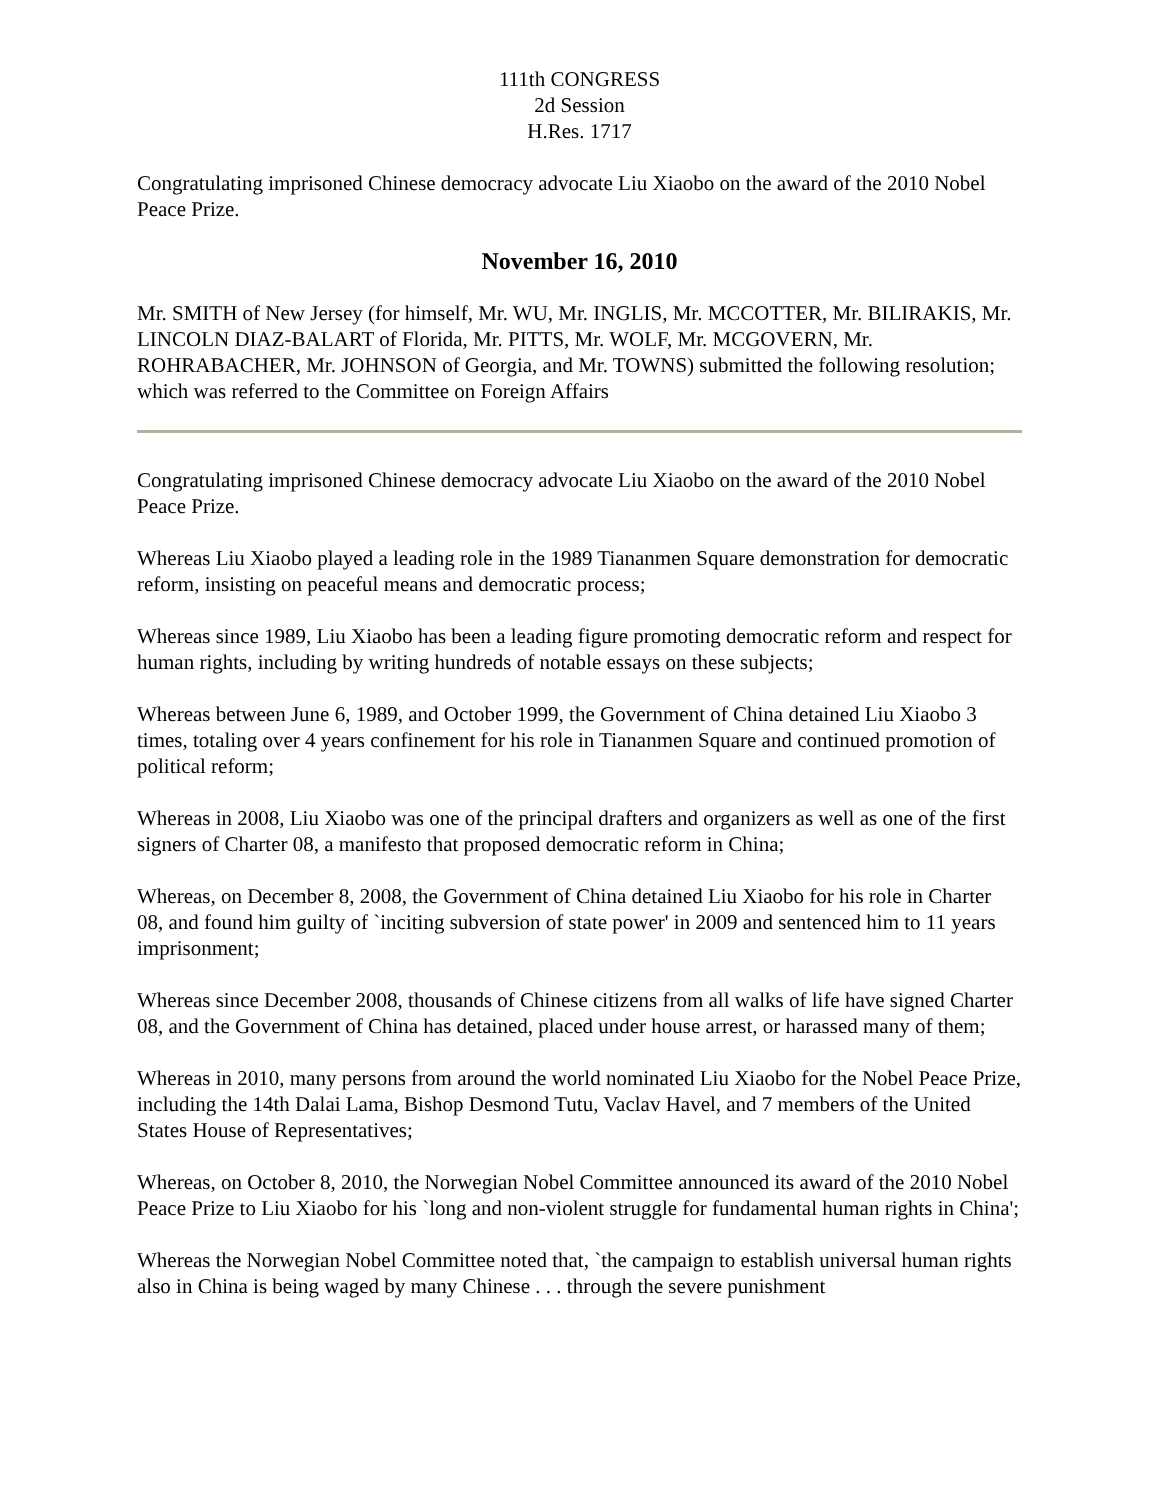111th CONGRESS
2d Session
H.Res. 1717
Congratulating imprisoned Chinese democracy advocate Liu Xiaobo on the award of the 2010 Nobel Peace Prize.
November 16, 2010
Mr. SMITH of New Jersey (for himself, Mr. WU, Mr. INGLIS, Mr. MCCOTTER, Mr. BILIRAKIS, Mr. LINCOLN DIAZ-BALART of Florida, Mr. PITTS, Mr. WOLF, Mr. MCGOVERN, Mr. ROHRABACHER, Mr. JOHNSON of Georgia, and Mr. TOWNS) submitted the following resolution; which was referred to the Committee on Foreign Affairs
Congratulating imprisoned Chinese democracy advocate Liu Xiaobo on the award of the 2010 Nobel Peace Prize.
Whereas Liu Xiaobo played a leading role in the 1989 Tiananmen Square demonstration for democratic reform, insisting on peaceful means and democratic process;
Whereas since 1989, Liu Xiaobo has been a leading figure promoting democratic reform and respect for human rights, including by writing hundreds of notable essays on these subjects;
Whereas between June 6, 1989, and October 1999, the Government of China detained Liu Xiaobo 3 times, totaling over 4 years confinement for his role in Tiananmen Square and continued promotion of political reform;
Whereas in 2008, Liu Xiaobo was one of the principal drafters and organizers as well as one of the first signers of Charter 08, a manifesto that proposed democratic reform in China;
Whereas, on December 8, 2008, the Government of China detained Liu Xiaobo for his role in Charter 08, and found him guilty of `inciting subversion of state power' in 2009 and sentenced him to 11 years imprisonment;
Whereas since December 2008, thousands of Chinese citizens from all walks of life have signed Charter 08, and the Government of China has detained, placed under house arrest, or harassed many of them;
Whereas in 2010, many persons from around the world nominated Liu Xiaobo for the Nobel Peace Prize, including the 14th Dalai Lama, Bishop Desmond Tutu, Vaclav Havel, and 7 members of the United States House of Representatives;
Whereas, on October 8, 2010, the Norwegian Nobel Committee announced its award of the 2010 Nobel Peace Prize to Liu Xiaobo for his `long and non-violent struggle for fundamental human rights in China';
Whereas the Norwegian Nobel Committee noted that, `the campaign to establish universal human rights also in China is being waged by many Chinese . . . through the severe punishment